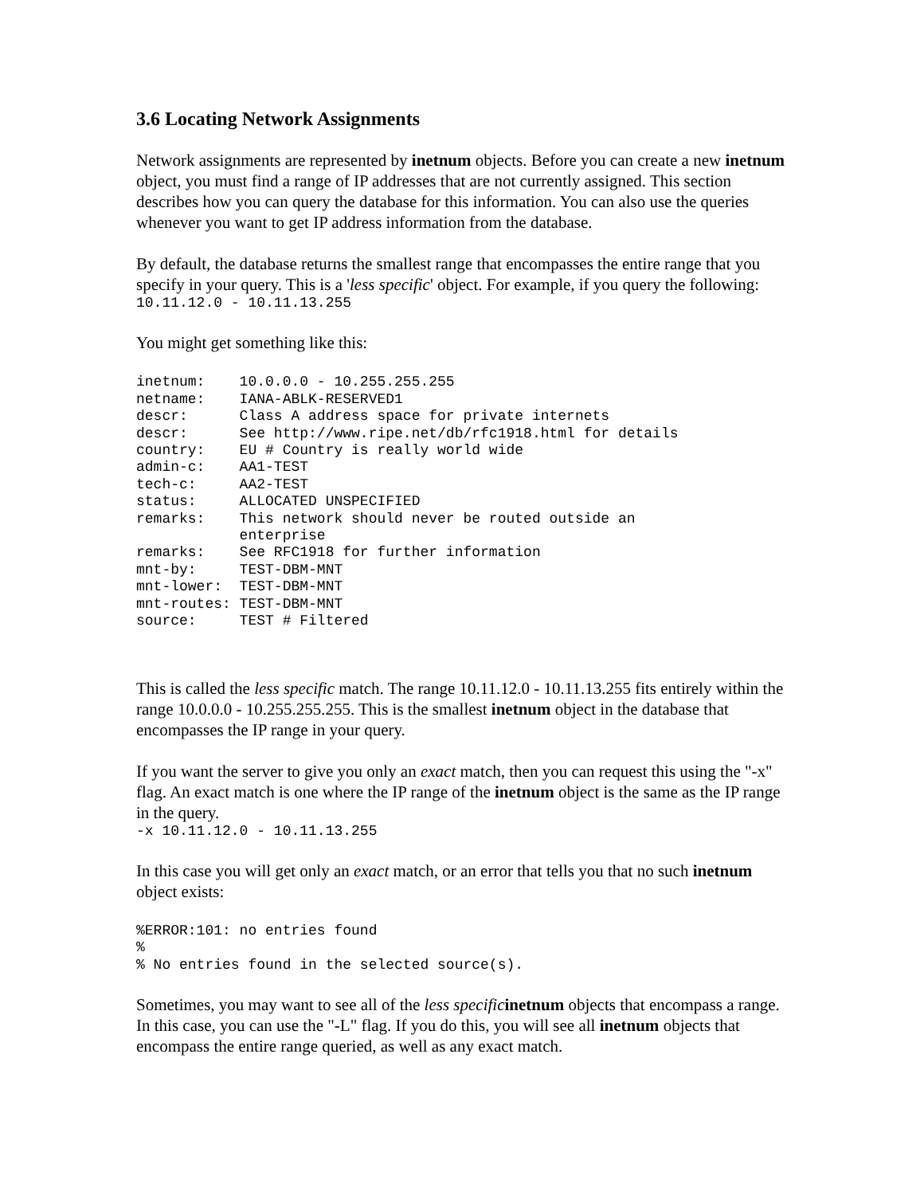3.6 Locating Network Assignments
Network assignments are represented by inetnum objects. Before you can create a new inetnum object, you must find a range of IP addresses that are not currently assigned. This section describes how you can query the database for this information. You can also use the queries whenever you want to get IP address information from the database.
By default, the database returns the smallest range that encompasses the entire range that you specify in your query. This is a 'less specific' object. For example, if you query the following:
10.11.12.0 - 10.11.13.255
You might get something like this:
inetnum:    10.0.0.0 - 10.255.255.255
netname:    IANA-ABLK-RESERVED1
descr:      Class A address space for private internets
descr:      See http://www.ripe.net/db/rfc1918.html for details
country:    EU # Country is really world wide
admin-c:    AA1-TEST
tech-c:     AA2-TEST
status:     ALLOCATED UNSPECIFIED
remarks:    This network should never be routed outside an
            enterprise
remarks:    See RFC1918 for further information
mnt-by:     TEST-DBM-MNT
mnt-lower:  TEST-DBM-MNT
mnt-routes: TEST-DBM-MNT
source:     TEST # Filtered
This is called the less specific match. The range 10.11.12.0 - 10.11.13.255 fits entirely within the range 10.0.0.0 - 10.255.255.255. This is the smallest inetnum object in the database that encompasses the IP range in your query.
If you want the server to give you only an exact match, then you can request this using the "-x" flag. An exact match is one where the IP range of the inetnum object is the same as the IP range in the query.
-x 10.11.12.0 - 10.11.13.255
In this case you will get only an exact match, or an error that tells you that no such inetnum object exists:
%ERROR:101: no entries found
%
% No entries found in the selected source(s).
Sometimes, you may want to see all of the less specific inetnum objects that encompass a range. In this case, you can use the "-L" flag. If you do this, you will see all inetnum objects that encompass the entire range queried, as well as any exact match.